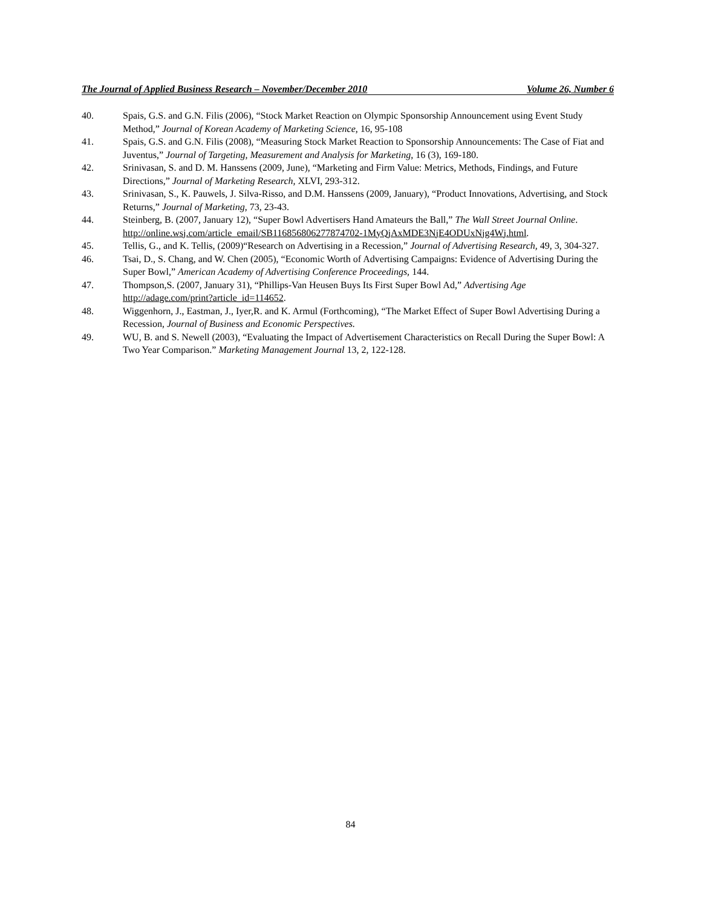The Journal of Applied Business Research – November/December 2010 Volume 26, Number 6
40. Spais, G.S. and G.N. Filis (2006), “Stock Market Reaction on Olympic Sponsorship Announcement using Event Study Method,” Journal of Korean Academy of Marketing Science, 16, 95-108
41. Spais, G.S. and G.N. Filis (2008), “Measuring Stock Market Reaction to Sponsorship Announcements: The Case of Fiat and Juventus,” Journal of Targeting, Measurement and Analysis for Marketing, 16 (3), 169-180.
42. Srinivasan, S. and D. M. Hanssens (2009, June), “Marketing and Firm Value: Metrics, Methods, Findings, and Future Directions,” Journal of Marketing Research, XLVI, 293-312.
43. Srinivasan, S., K. Pauwels, J. Silva-Risso, and D.M. Hanssens (2009, January), “Product Innovations, Advertising, and Stock Returns,” Journal of Marketing, 73, 23-43.
44. Steinberg, B. (2007, January 12), “Super Bowl Advertisers Hand Amateurs the Ball,” The Wall Street Journal Online. http://online.wsj.com/article_email/SB116856806277874702-1MyQjAxMDE3NjE4ODUxNjg4Wj.html.
45. Tellis, G., and K. Tellis, (2009)“Research on Advertising in a Recession,” Journal of Advertising Research, 49, 3, 304-327.
46. Tsai, D., S. Chang, and W. Chen (2005), “Economic Worth of Advertising Campaigns: Evidence of Advertising During the Super Bowl,” American Academy of Advertising Conference Proceedings, 144.
47. Thompson,S. (2007, January 31), “Phillips-Van Heusen Buys Its First Super Bowl Ad,” Advertising Age http://adage.com/print?article_id=114652.
48. Wiggenhorn, J., Eastman, J., Iyer,R. and K. Armul (Forthcoming), “The Market Effect of Super Bowl Advertising During a Recession, Journal of Business and Economic Perspectives.
49. WU, B. and S. Newell (2003), “Evaluating the Impact of Advertisement Characteristics on Recall During the Super Bowl: A Two Year Comparison.” Marketing Management Journal 13, 2, 122-128.
84